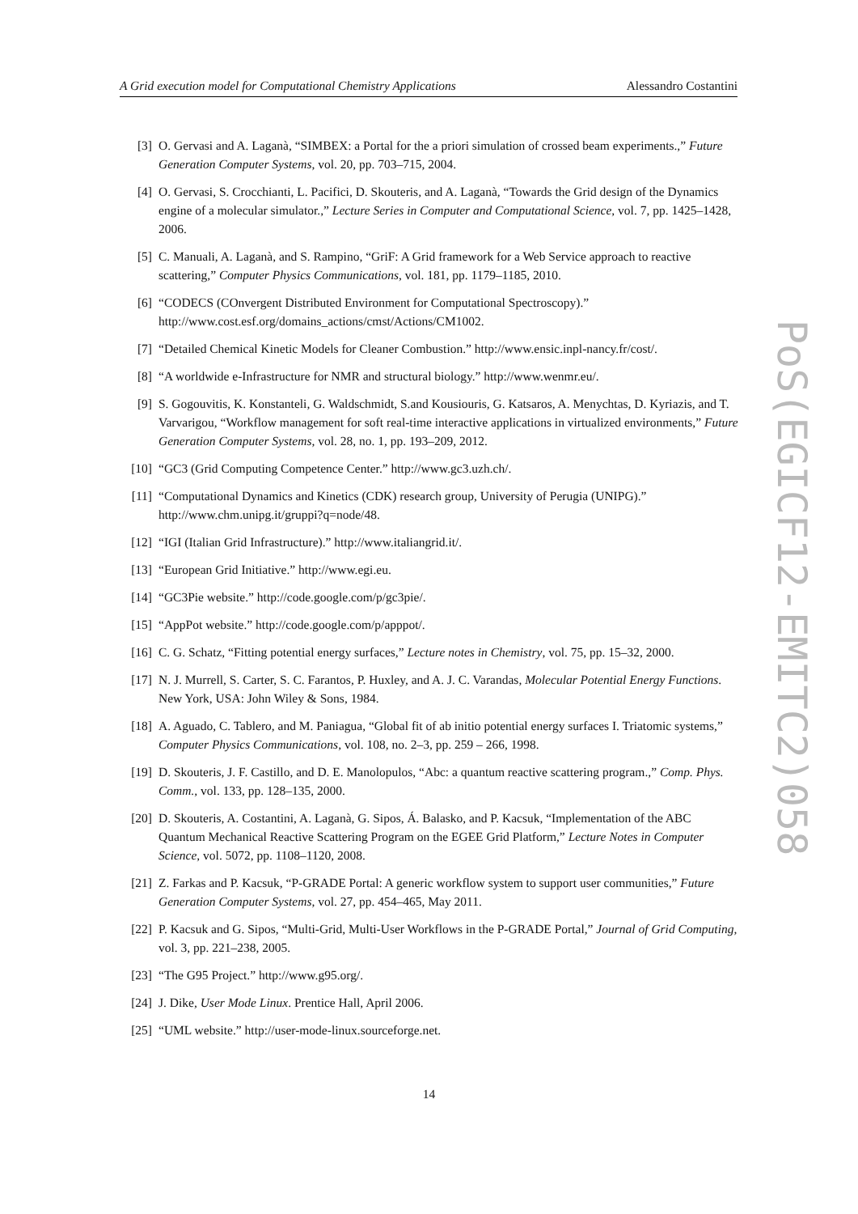A Grid execution model for Computational Chemistry Applications Alessandro Costantini
[3] O. Gervasi and A. Laganà, “SIMBEX: a Portal for the a priori simulation of crossed beam experiments.,” Future Generation Computer Systems, vol. 20, pp. 703–715, 2004.
[4] O. Gervasi, S. Crocchianti, L. Pacifici, D. Skouteris, and A. Laganà, “Towards the Grid design of the Dynamics engine of a molecular simulator.,” Lecture Series in Computer and Computational Science, vol. 7, pp. 1425–1428, 2006.
[5] C. Manuali, A. Laganà, and S. Rampino, “GriF: A Grid framework for a Web Service approach to reactive scattering,” Computer Physics Communications, vol. 181, pp. 1179–1185, 2010.
[6] “CODECS (COnvergent Distributed Environment for Computational Spectroscopy).” http://www.cost.esf.org/domains_actions/cmst/Actions/CM1002.
[7] “Detailed Chemical Kinetic Models for Cleaner Combustion.” http://www.ensic.inpl-nancy.fr/cost/.
[8] “A worldwide e-Infrastructure for NMR and structural biology.” http://www.wenmr.eu/.
[9] S. Gogouvitis, K. Konstanteli, G. Waldschmidt, S.and Kousiouris, G. Katsaros, A. Menychtas, D. Kyriazis, and T. Varvarigou, “Workflow management for soft real-time interactive applications in virtualized environments,” Future Generation Computer Systems, vol. 28, no. 1, pp. 193–209, 2012.
[10] “GC3 (Grid Computing Competence Center.” http://www.gc3.uzh.ch/.
[11] “Computational Dynamics and Kinetics (CDK) research group, University of Perugia (UNIPG).” http://www.chm.unipg.it/gruppi?q=node/48.
[12] “IGI (Italian Grid Infrastructure).” http://www.italiangrid.it/.
[13] “European Grid Initiative.” http://www.egi.eu.
[14] “GC3Pie website.” http://code.google.com/p/gc3pie/.
[15] “AppPot website.” http://code.google.com/p/apppot/.
[16] C. G. Schatz, “Fitting potential energy surfaces,” Lecture notes in Chemistry, vol. 75, pp. 15–32, 2000.
[17] N. J. Murrell, S. Carter, S. C. Farantos, P. Huxley, and A. J. C. Varandas, Molecular Potential Energy Functions. New York, USA: John Wiley & Sons, 1984.
[18] A. Aguado, C. Tablero, and M. Paniagua, “Global fit of ab initio potential energy surfaces I. Triatomic systems,” Computer Physics Communications, vol. 108, no. 2–3, pp. 259 – 266, 1998.
[19] D. Skouteris, J. F. Castillo, and D. E. Manolopulos, “Abc: a quantum reactive scattering program.,” Comp. Phys. Comm., vol. 133, pp. 128–135, 2000.
[20] D. Skouteris, A. Costantini, A. Laganà, G. Sipos, Á. Balasko, and P. Kacsuk, “Implementation of the ABC Quantum Mechanical Reactive Scattering Program on the EGEE Grid Platform,” Lecture Notes in Computer Science, vol. 5072, pp. 1108–1120, 2008.
[21] Z. Farkas and P. Kacsuk, “P-GRADE Portal: A generic workflow system to support user communities,” Future Generation Computer Systems, vol. 27, pp. 454–465, May 2011.
[22] P. Kacsuk and G. Sipos, “Multi-Grid, Multi-User Workflows in the P-GRADE Portal,” Journal of Grid Computing, vol. 3, pp. 221–238, 2005.
[23] “The G95 Project.” http://www.g95.org/.
[24] J. Dike, User Mode Linux. Prentice Hall, April 2006.
[25] “UML website.” http://user-mode-linux.sourceforge.net.
PoS(EGICF12-EMITC2)058
14